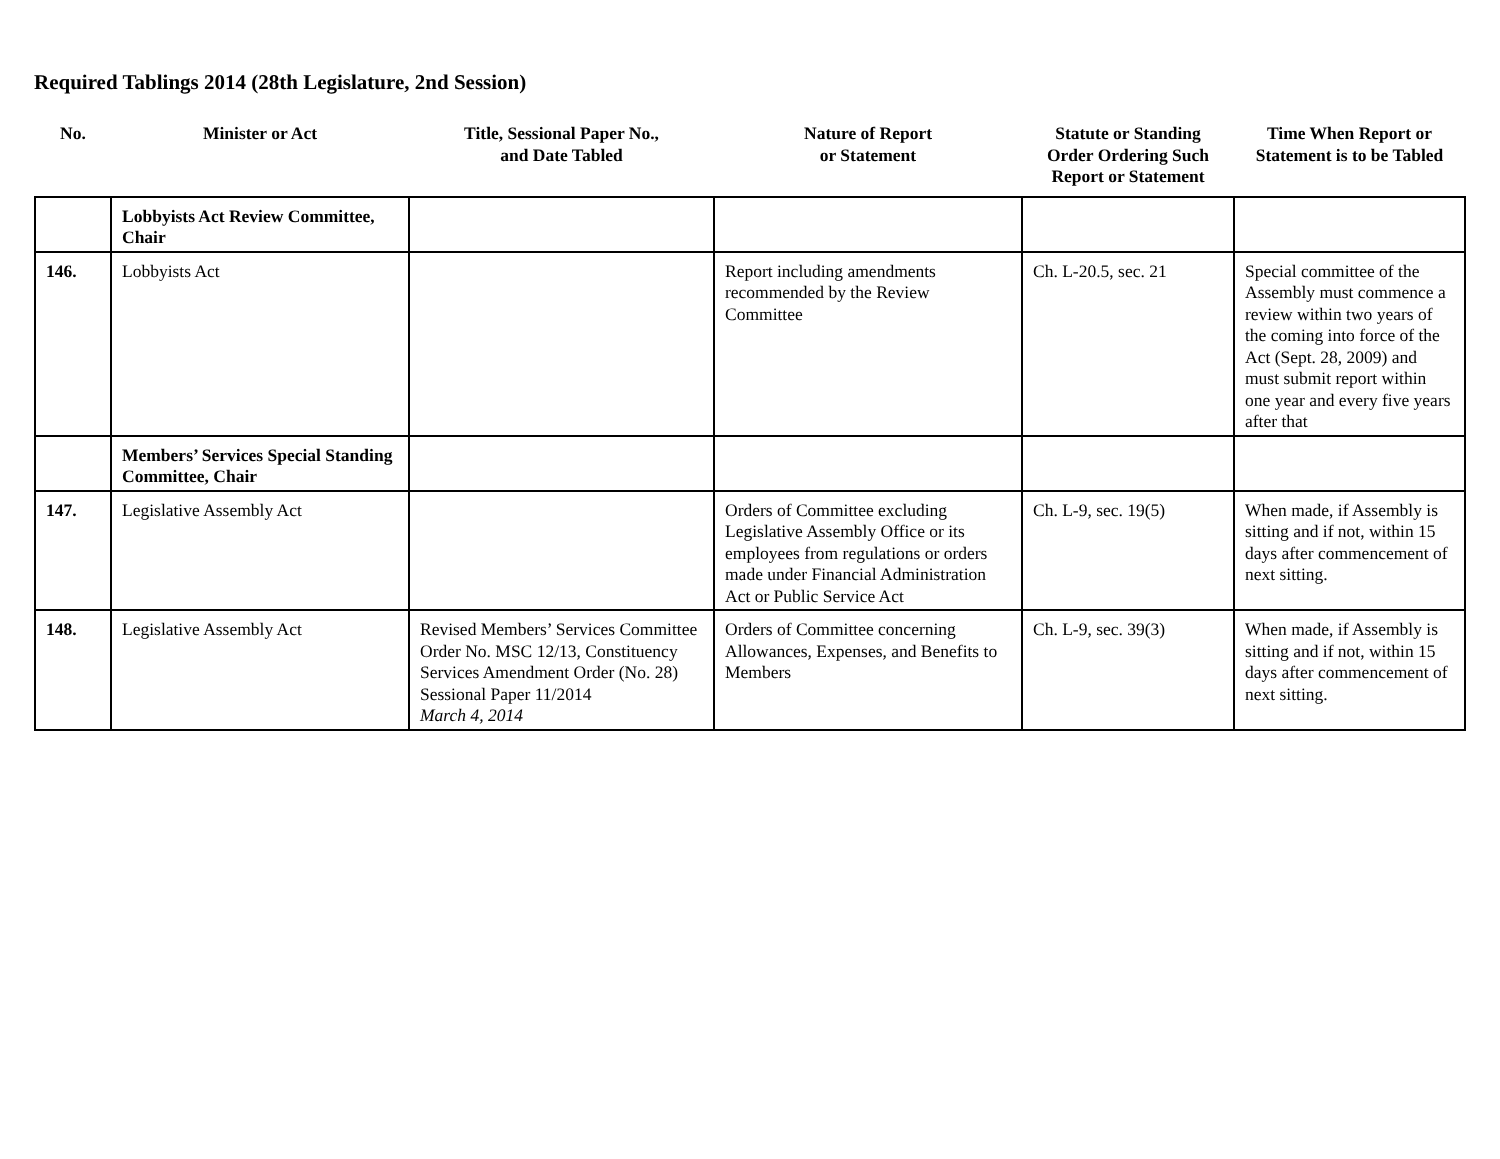Required Tablings 2014 (28th Legislature, 2nd Session)
| No. | Minister or Act | Title, Sessional Paper No., and Date Tabled | Nature of Report or Statement | Statute or Standing Order Ordering Such Report or Statement | Time When Report or Statement is to be Tabled |
| --- | --- | --- | --- | --- | --- |
| | Lobbyists Act Review Committee, Chair | | | | |
| 146. | Lobbyists Act | | Report including amendments recommended by the Review Committee | Ch. L-20.5, sec. 21 | Special committee of the Assembly must commence a review within two years of the coming into force of the Act (Sept. 28, 2009) and must submit report within one year and every five years after that |
| | Members’ Services Special Standing Committee, Chair | | | | |
| 147. | Legislative Assembly Act | | Orders of Committee excluding Legislative Assembly Office or its employees from regulations or orders made under Financial Administration Act or Public Service Act | Ch. L-9, sec. 19(5) | When made, if Assembly is sitting and if not, within 15 days after commencement of next sitting. |
| 148. | Legislative Assembly Act | Revised Members’ Services Committee Order No. MSC 12/13, Constituency Services Amendment Order (No. 28) Sessional Paper 11/2014 March 4, 2014 | Orders of Committee concerning Allowances, Expenses, and Benefits to Members | Ch. L-9, sec. 39(3) | When made, if Assembly is sitting and if not, within 15 days after commencement of next sitting. |